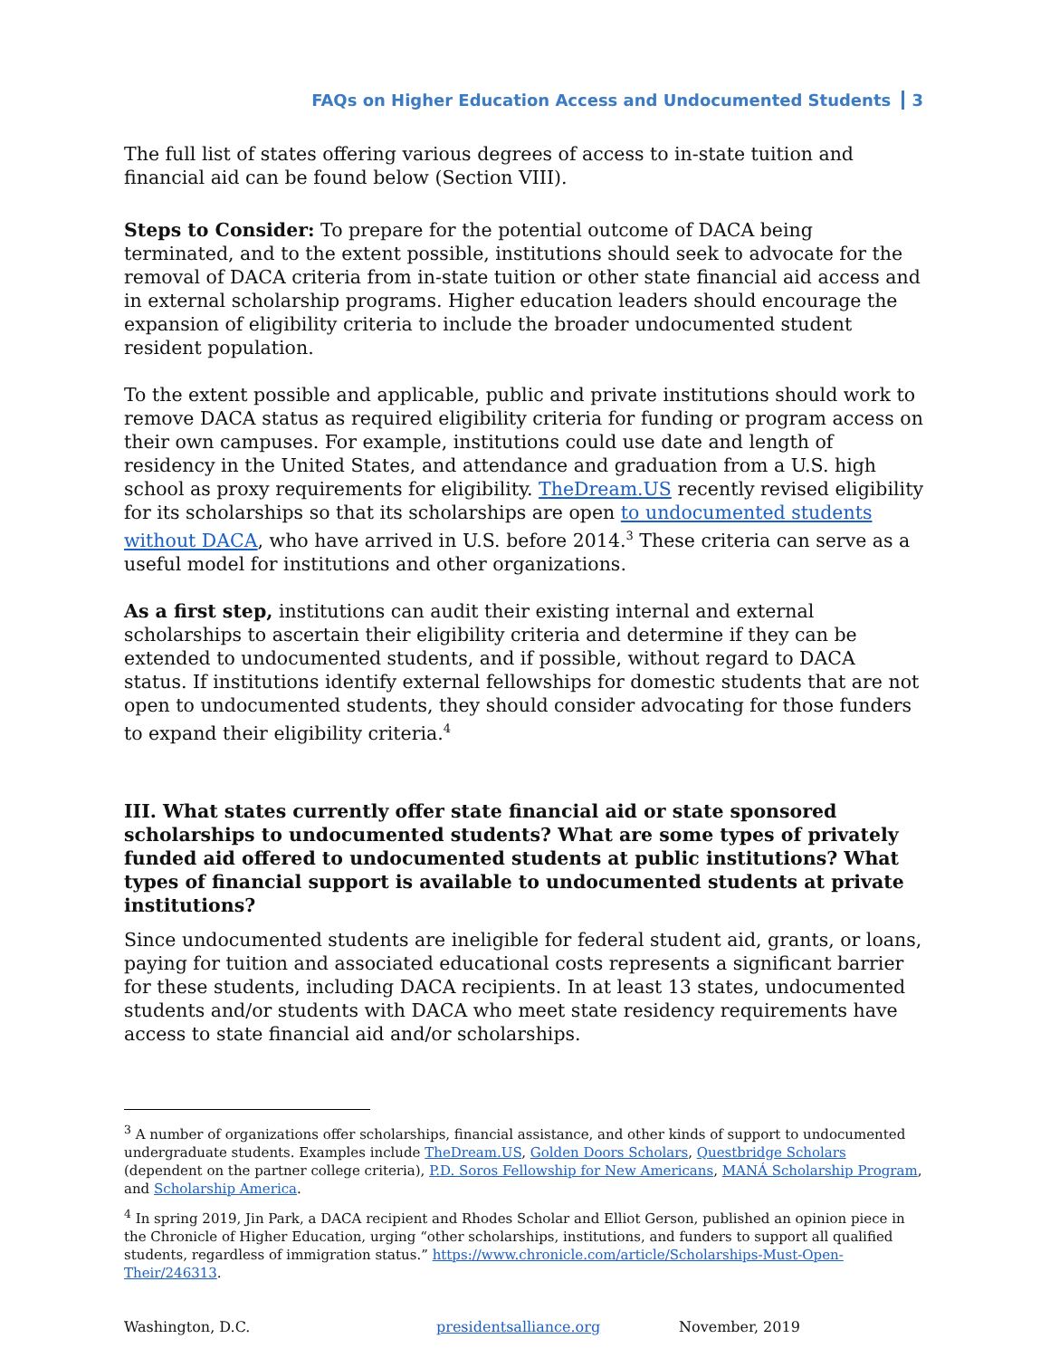FAQs on Higher Education Access and Undocumented Students 3
The full list of states offering various degrees of access to in-state tuition and financial aid can be found below (Section VIII).
Steps to Consider: To prepare for the potential outcome of DACA being terminated, and to the extent possible, institutions should seek to advocate for the removal of DACA criteria from in-state tuition or other state financial aid access and in external scholarship programs. Higher education leaders should encourage the expansion of eligibility criteria to include the broader undocumented student resident population.
To the extent possible and applicable, public and private institutions should work to remove DACA status as required eligibility criteria for funding or program access on their own campuses. For example, institutions could use date and length of residency in the United States, and attendance and graduation from a U.S. high school as proxy requirements for eligibility. TheDream.US recently revised eligibility for its scholarships so that its scholarships are open to undocumented students without DACA, who have arrived in U.S. before 2014.<sup>3</sup> These criteria can serve as a useful model for institutions and other organizations.
As a first step, institutions can audit their existing internal and external scholarships to ascertain their eligibility criteria and determine if they can be extended to undocumented students, and if possible, without regard to DACA status. If institutions identify external fellowships for domestic students that are not open to undocumented students, they should consider advocating for those funders to expand their eligibility criteria.<sup>4</sup>
III. What states currently offer state financial aid or state sponsored scholarships to undocumented students? What are some types of privately funded aid offered to undocumented students at public institutions? What types of financial support is available to undocumented students at private institutions?
Since undocumented students are ineligible for federal student aid, grants, or loans, paying for tuition and associated educational costs represents a significant barrier for these students, including DACA recipients. In at least 13 states, undocumented students and/or students with DACA who meet state residency requirements have access to state financial aid and/or scholarships.
<sup>3</sup> A number of organizations offer scholarships, financial assistance, and other kinds of support to undocumented undergraduate students. Examples include TheDream.US, Golden Doors Scholars, Questbridge Scholars (dependent on the partner college criteria), P.D. Soros Fellowship for New Americans, MANÁ Scholarship Program, and Scholarship America.
<sup>4</sup> In spring 2019, Jin Park, a DACA recipient and Rhodes Scholar and Elliot Gerson, published an opinion piece in the Chronicle of Higher Education, urging “other scholarships, institutions, and funders to support all qualified students, regardless of immigration status.” https://www.chronicle.com/article/Scholarships-Must-Open-Their/246313.
Washington, D.C. presidentsalliance.org November, 2019